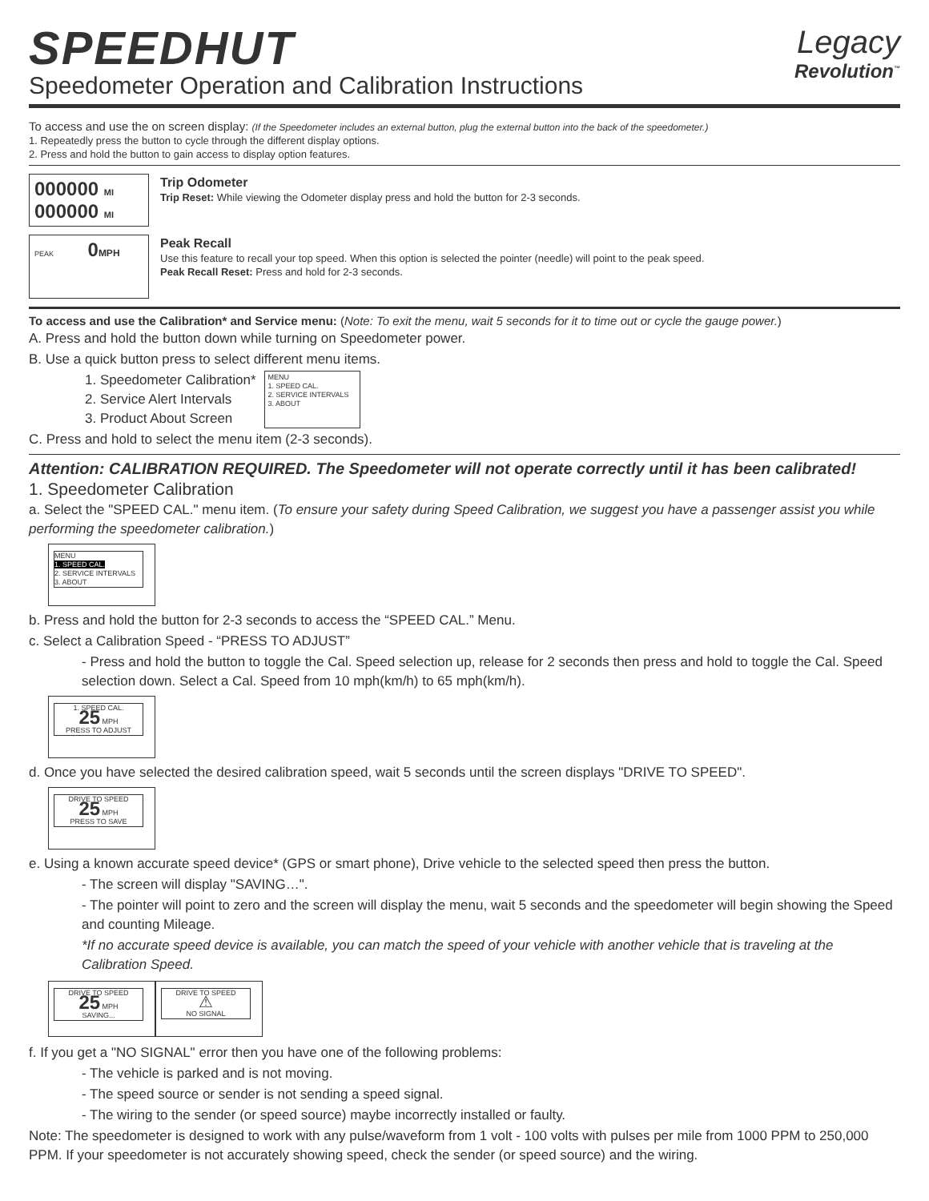SPEEDHUT
Speedometer Operation and Calibration Instructions
Legacy
Revolution<sup>™</sup>
To access and use the on screen display: (If the Speedometer includes an external button, plug the external button into the back of the speedometer.)
1. Repeatedly press the button to cycle through the different display options.
2. Press and hold the button to gain access to display option features.
000000 MI
000000 MI
Trip Odometer
Trip Reset: While viewing the Odometer display press and hold the button for 2-3 seconds.
PEAK 0 MPH
Peak Recall
Use this feature to recall your top speed. When this option is selected the pointer (needle) will point to the peak speed.
Peak Recall Reset: Press and hold for 2-3 seconds.
To access and use the Calibration* and Service menu: (Note: To exit the menu, wait 5 seconds for it to time out or cycle the gauge power.)
A. Press and hold the button down while turning on Speedometer power.
B. Use a quick button press to select different menu items.
1. Speedometer Calibration*
2. Service Alert Intervals
3. Product About Screen
MENU
1. SPEED CAL.
2. SERVICE INTERVALS
3. ABOUT
C. Press and hold to select the menu item (2-3 seconds).
Attention: CALIBRATION REQUIRED. The Speedometer will not operate correctly until it has been calibrated!
1. Speedometer Calibration
a. Select the "SPEED CAL." menu item. (To ensure your safety during Speed Calibration, we suggest you have a passenger assist you while performing the speedometer calibration.)
MENU
1. SPEED CAL.
2. SERVICE INTERVALS
3. ABOUT
b. Press and hold the button for 2-3 seconds to access the “SPEED CAL.” Menu.
c. Select a Calibration Speed - “PRESS TO ADJUST”
- Press and hold the button to toggle the Cal. Speed selection up, release for 2 seconds then press and hold to toggle the Cal. Speed selection down. Select a Cal. Speed from 10 mph(km/h) to 65 mph(km/h).
1. SPEED CAL.
25 MPH
PRESS TO ADJUST
d. Once you have selected the desired calibration speed, wait 5 seconds until the screen displays "DRIVE TO SPEED".
DRIVE TO SPEED
25 MPH
PRESS TO SAVE
e. Using a known accurate speed device* (GPS or smart phone), Drive vehicle to the selected speed then press the button.
- The screen will display "SAVING…".
- The pointer will point to zero and the screen will display the menu, wait 5 seconds and the speedometer will begin showing the Speed and counting Mileage.
*If no accurate speed device is available, you can match the speed of your vehicle with another vehicle that is traveling at the Calibration Speed.
DRIVE TO SPEED
25 MPH
SAVING...
DRIVE TO SPEED
⚠
NO SIGNAL
f. If you get a "NO SIGNAL" error then you have one of the following problems:
- The vehicle is parked and is not moving.
- The speed source or sender is not sending a speed signal.
- The wiring to the sender (or speed source) maybe incorrectly installed or faulty.
Note: The speedometer is designed to work with any pulse/waveform from 1 volt - 100 volts with pulses per mile from 1000 PPM to 250,000 PPM. If your speedometer is not accurately showing speed, check the sender (or speed source) and the wiring.